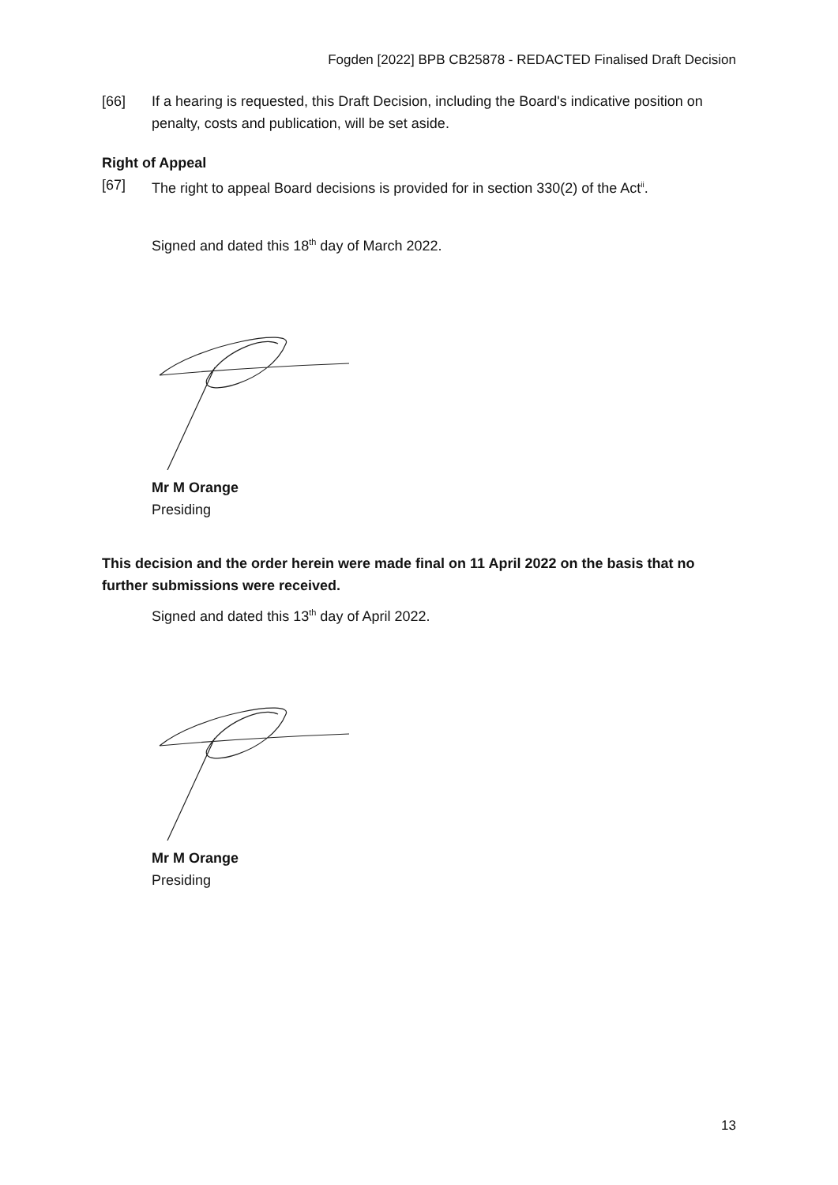Fogden [2022] BPB CB25878 - REDACTED Finalised Draft Decision
[66] If a hearing is requested, this Draft Decision, including the Board's indicative position on penalty, costs and publication, will be set aside.
Right of Appeal
[67] The right to appeal Board decisions is provided for in section 330(2) of the Act<sup>ii</sup>.
Signed and dated this 18<sup>th</sup> day of March 2022.
Mr M Orange
Presiding
This decision and the order herein were made final on 11 April 2022 on the basis that no further submissions were received.
Signed and dated this 13<sup>th</sup> day of April 2022.
Mr M Orange
Presiding
13